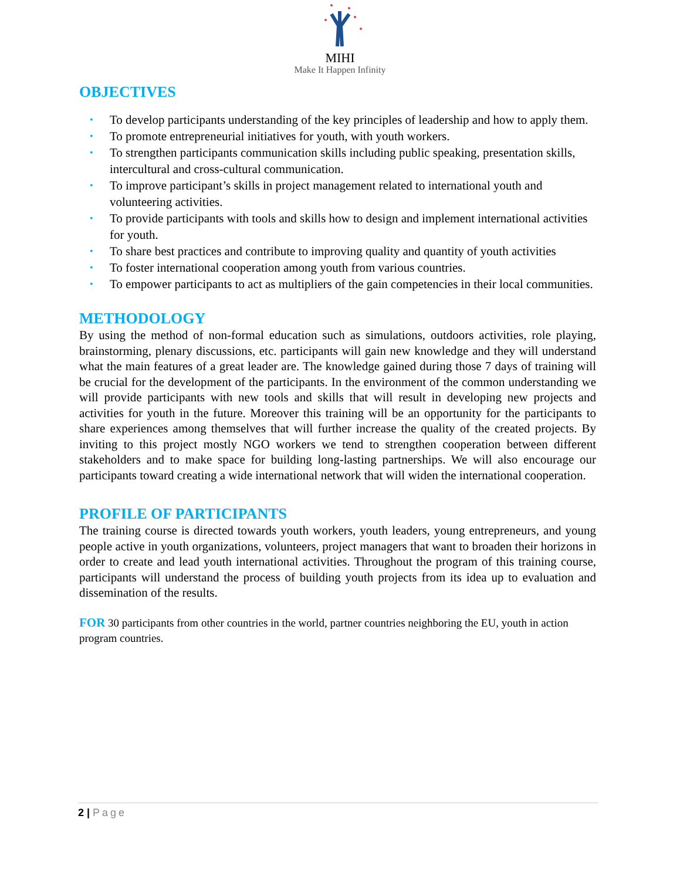MIHI
Make It Happen Infinity
OBJECTIVES
• To develop participants understanding of the key principles of leadership and how to apply them.
• To promote entrepreneurial initiatives for youth, with youth workers.
• To strengthen participants communication skills including public speaking, presentation skills, intercultural and cross-cultural communication.
• To improve participant’s skills in project management related to international youth and volunteering activities.
• To provide participants with tools and skills how to design and implement international activities for youth.
• To share best practices and contribute to improving quality and quantity of youth activities
• To foster international cooperation among youth from various countries.
• To empower participants to act as multipliers of the gain competencies in their local communities.
METHODOLOGY
By using the method of non-formal education such as simulations, outdoors activities, role playing, brainstorming, plenary discussions, etc. participants will gain new knowledge and they will understand what the main features of a great leader are. The knowledge gained during those 7 days of training will be crucial for the development of the participants. In the environment of the common understanding we will provide participants with new tools and skills that will result in developing new projects and activities for youth in the future. Moreover this training will be an opportunity for the participants to share experiences among themselves that will further increase the quality of the created projects. By inviting to this project mostly NGO workers we tend to strengthen cooperation between different stakeholders and to make space for building long-lasting partnerships. We will also encourage our participants toward creating a wide international network that will widen the international cooperation.
PROFILE OF PARTICIPANTS
The training course is directed towards youth workers, youth leaders, young entrepreneurs, and young people active in youth organizations, volunteers, project managers that want to broaden their horizons in order to create and lead youth international activities. Throughout the program of this training course, participants will understand the process of building youth projects from its idea up to evaluation and dissemination of the results.
FOR 30 participants from other countries in the world, partner countries neighboring the EU, youth in action program countries.
2 | Page